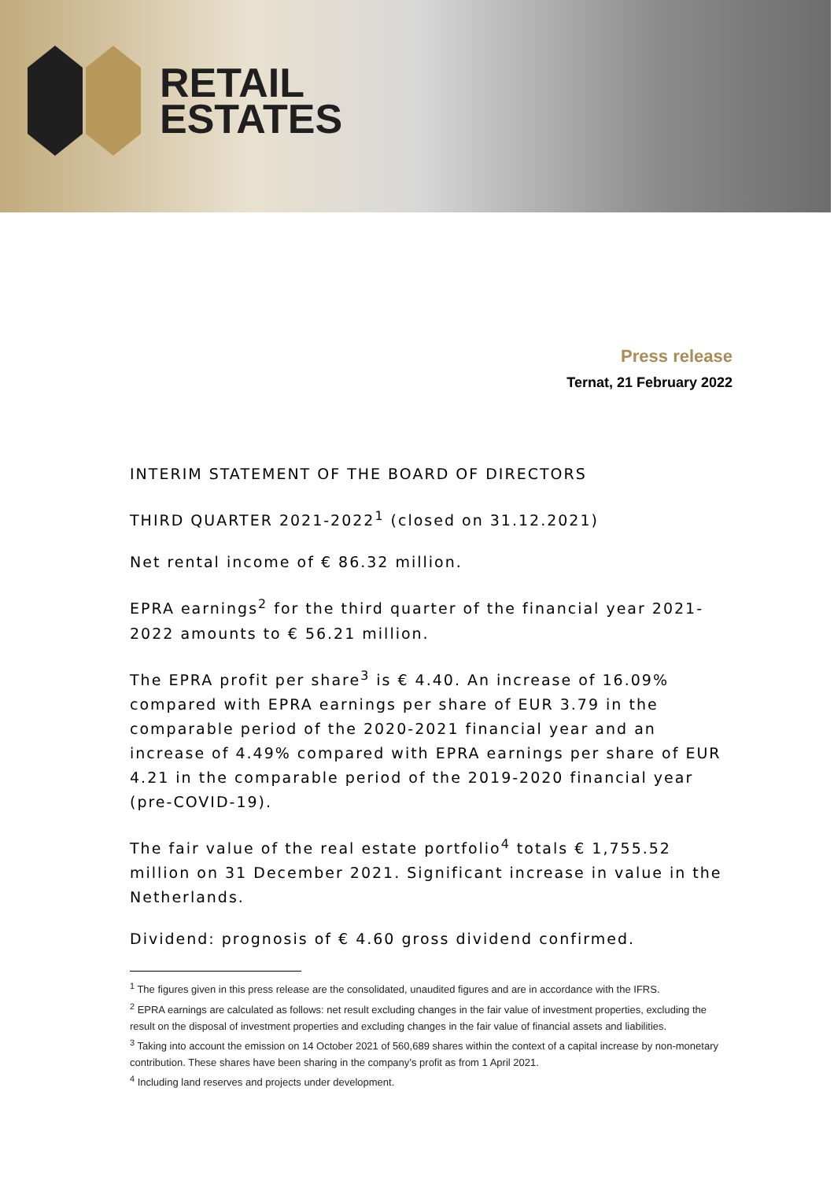RETAIL
ESTATES
Press release
Ternat, 21 February 2022
INTERIM STATEMENT OF THE BOARD OF DIRECTORS
THIRD QUARTER 2021-2022<sup>1</sup> (closed on 31.12.2021)
Net rental income of € 86.32 million.
EPRA earnings<sup>2</sup> for the third quarter of the financial year 2021-2022 amounts to € 56.21 million.
The EPRA profit per share<sup>3</sup> is € 4.40. An increase of 16.09% compared with EPRA earnings per share of EUR 3.79 in the comparable period of the 2020-2021 financial year and an increase of 4.49% compared with EPRA earnings per share of EUR 4.21 in the comparable period of the 2019-2020 financial year (pre-COVID-19).
The fair value of the real estate portfolio<sup>4</sup> totals € 1,755.52 million on 31 December 2021. Significant increase in value in the Netherlands.
Dividend: prognosis of € 4.60 gross dividend confirmed.
<sup>1</sup> The figures given in this press release are the consolidated, unaudited figures and are in accordance with the IFRS.
<sup>2</sup> EPRA earnings are calculated as follows: net result excluding changes in the fair value of investment properties, excluding the result on the disposal of investment properties and excluding changes in the fair value of financial assets and liabilities.
<sup>3</sup> Taking into account the emission on 14 October 2021 of 560,689 shares within the context of a capital increase by non-monetary contribution. These shares have been sharing in the company’s profit as from 1 April 2021.
<sup>4</sup> Including land reserves and projects under development.